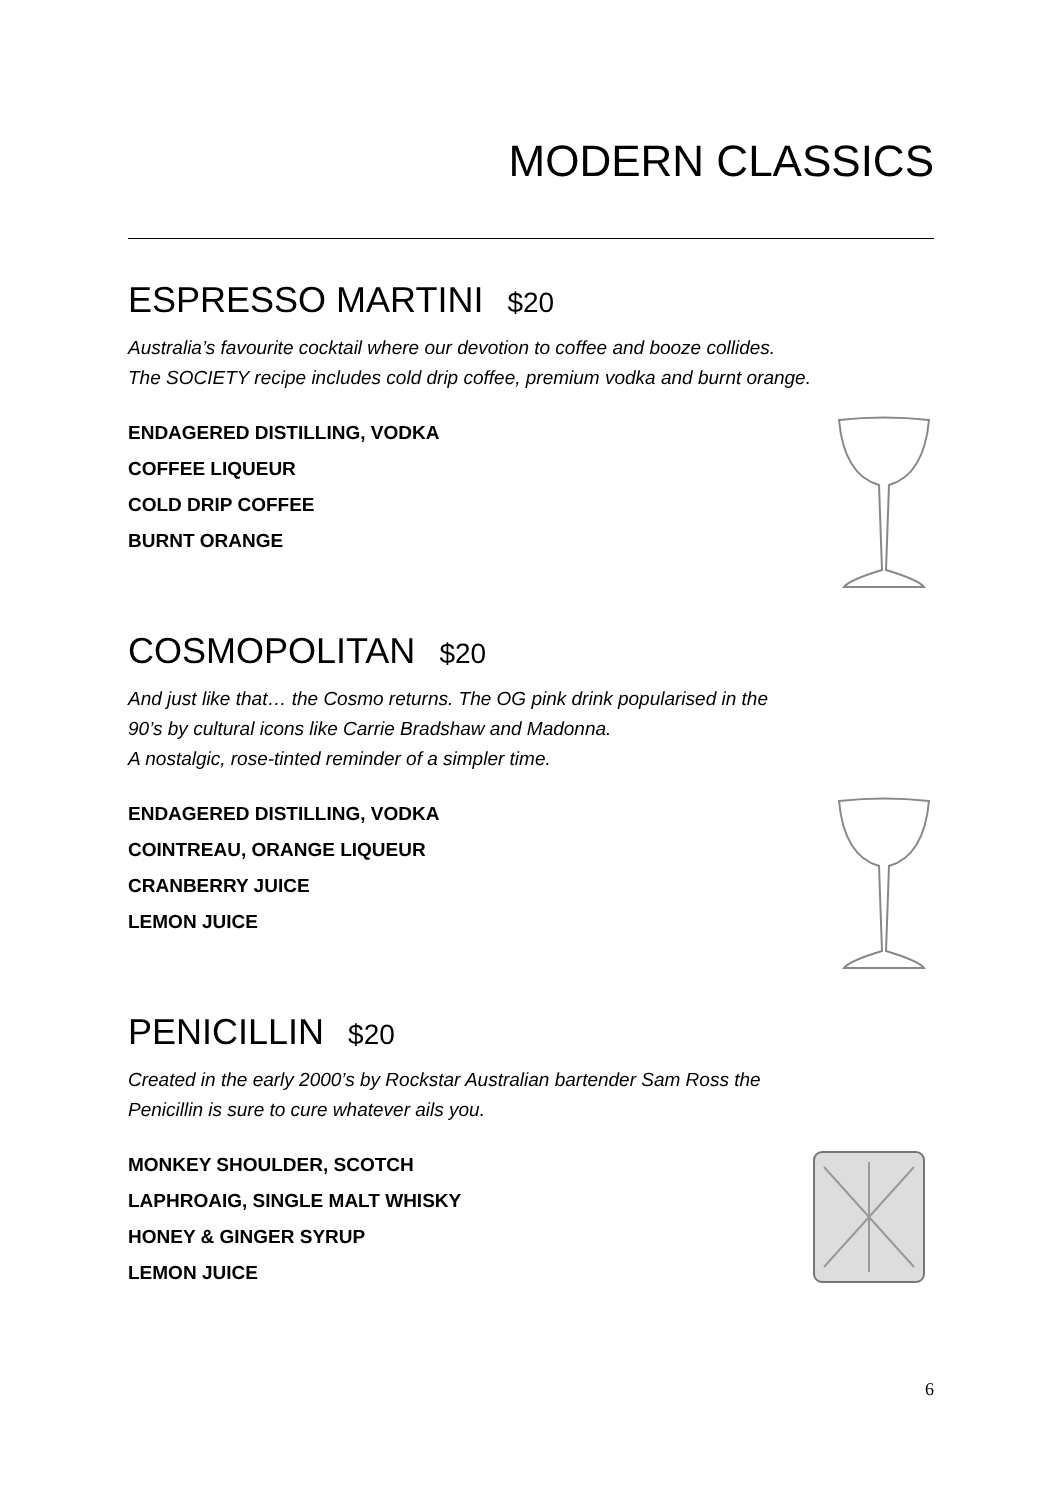MODERN CLASSICS
ESPRESSO MARTINI $20
Australia’s favourite cocktail where our devotion to coffee and booze collides.
The SOCIETY recipe includes cold drip coffee, premium vodka and burnt orange.
ENDAGERED DISTILLING, VODKA
COFFEE LIQUEUR
COLD DRIP COFFEE
BURNT ORANGE
COSMOPOLITAN $20
And just like that… the Cosmo returns. The OG pink drink popularised in the
90’s by cultural icons like Carrie Bradshaw and Madonna.
A nostalgic, rose-tinted reminder of a simpler time.
ENDAGERED DISTILLING, VODKA
COINTREAU, ORANGE LIQUEUR
CRANBERRY JUICE
LEMON JUICE
PENICILLIN $20
Created in the early 2000’s by Rockstar Australian bartender Sam Ross the
Penicillin is sure to cure whatever ails you.
MONKEY SHOULDER, SCOTCH
LAPHROAIG, SINGLE MALT WHISKY
HONEY & GINGER SYRUP
LEMON JUICE
6